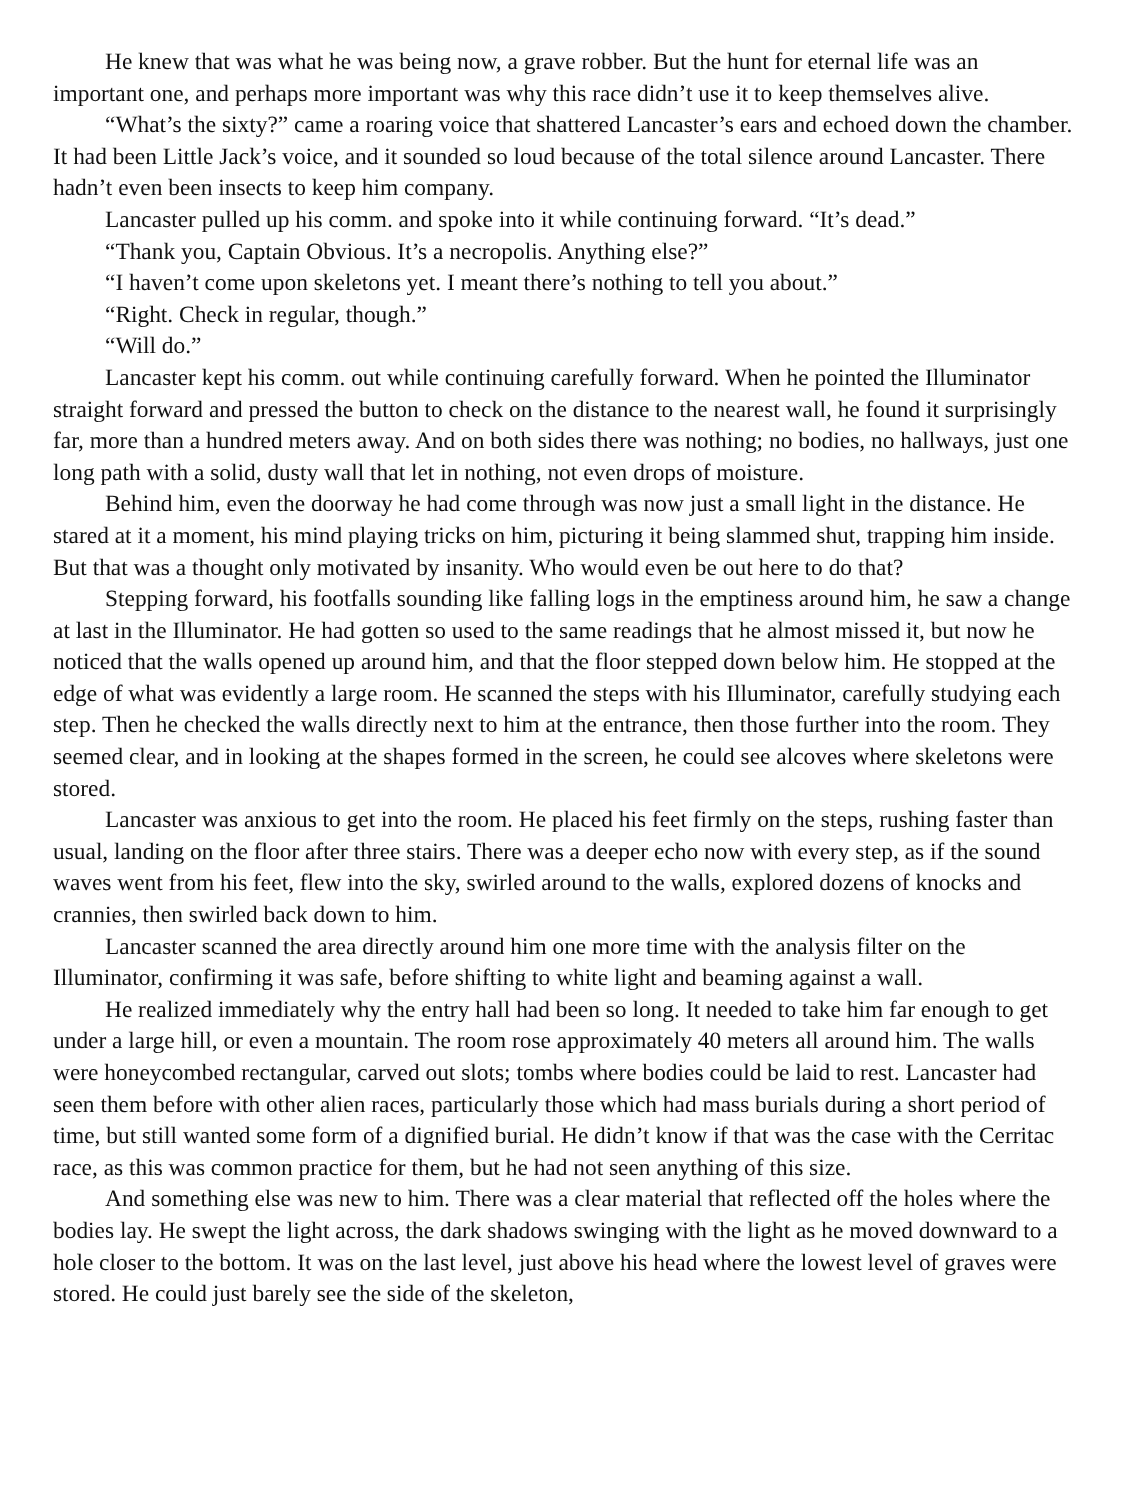He knew that was what he was being now, a grave robber. But the hunt for eternal life was an important one, and perhaps more important was why this race didn’t use it to keep themselves alive.
“What’s the sixty?” came a roaring voice that shattered Lancaster’s ears and echoed down the chamber. It had been Little Jack’s voice, and it sounded so loud because of the total silence around Lancaster. There hadn’t even been insects to keep him company.
Lancaster pulled up his comm. and spoke into it while continuing forward. “It’s dead.”
“Thank you, Captain Obvious. It’s a necropolis. Anything else?”
“I haven’t come upon skeletons yet. I meant there’s nothing to tell you about.”
“Right. Check in regular, though.”
“Will do.”
Lancaster kept his comm. out while continuing carefully forward. When he pointed the Illuminator straight forward and pressed the button to check on the distance to the nearest wall, he found it surprisingly far, more than a hundred meters away. And on both sides there was nothing; no bodies, no hallways, just one long path with a solid, dusty wall that let in nothing, not even drops of moisture.
Behind him, even the doorway he had come through was now just a small light in the distance. He stared at it a moment, his mind playing tricks on him, picturing it being slammed shut, trapping him inside. But that was a thought only motivated by insanity. Who would even be out here to do that?
Stepping forward, his footfalls sounding like falling logs in the emptiness around him, he saw a change at last in the Illuminator. He had gotten so used to the same readings that he almost missed it, but now he noticed that the walls opened up around him, and that the floor stepped down below him. He stopped at the edge of what was evidently a large room. He scanned the steps with his Illuminator, carefully studying each step. Then he checked the walls directly next to him at the entrance, then those further into the room. They seemed clear, and in looking at the shapes formed in the screen, he could see alcoves where skeletons were stored.
Lancaster was anxious to get into the room. He placed his feet firmly on the steps, rushing faster than usual, landing on the floor after three stairs. There was a deeper echo now with every step, as if the sound waves went from his feet, flew into the sky, swirled around to the walls, explored dozens of knocks and crannies, then swirled back down to him.
Lancaster scanned the area directly around him one more time with the analysis filter on the Illuminator, confirming it was safe, before shifting to white light and beaming against a wall.
He realized immediately why the entry hall had been so long. It needed to take him far enough to get under a large hill, or even a mountain. The room rose approximately 40 meters all around him. The walls were honeycombed rectangular, carved out slots; tombs where bodies could be laid to rest. Lancaster had seen them before with other alien races, particularly those which had mass burials during a short period of time, but still wanted some form of a dignified burial. He didn’t know if that was the case with the Cerritac race, as this was common practice for them, but he had not seen anything of this size.
And something else was new to him. There was a clear material that reflected off the holes where the bodies lay. He swept the light across, the dark shadows swinging with the light as he moved downward to a hole closer to the bottom. It was on the last level, just above his head where the lowest level of graves were stored. He could just barely see the side of the skeleton,